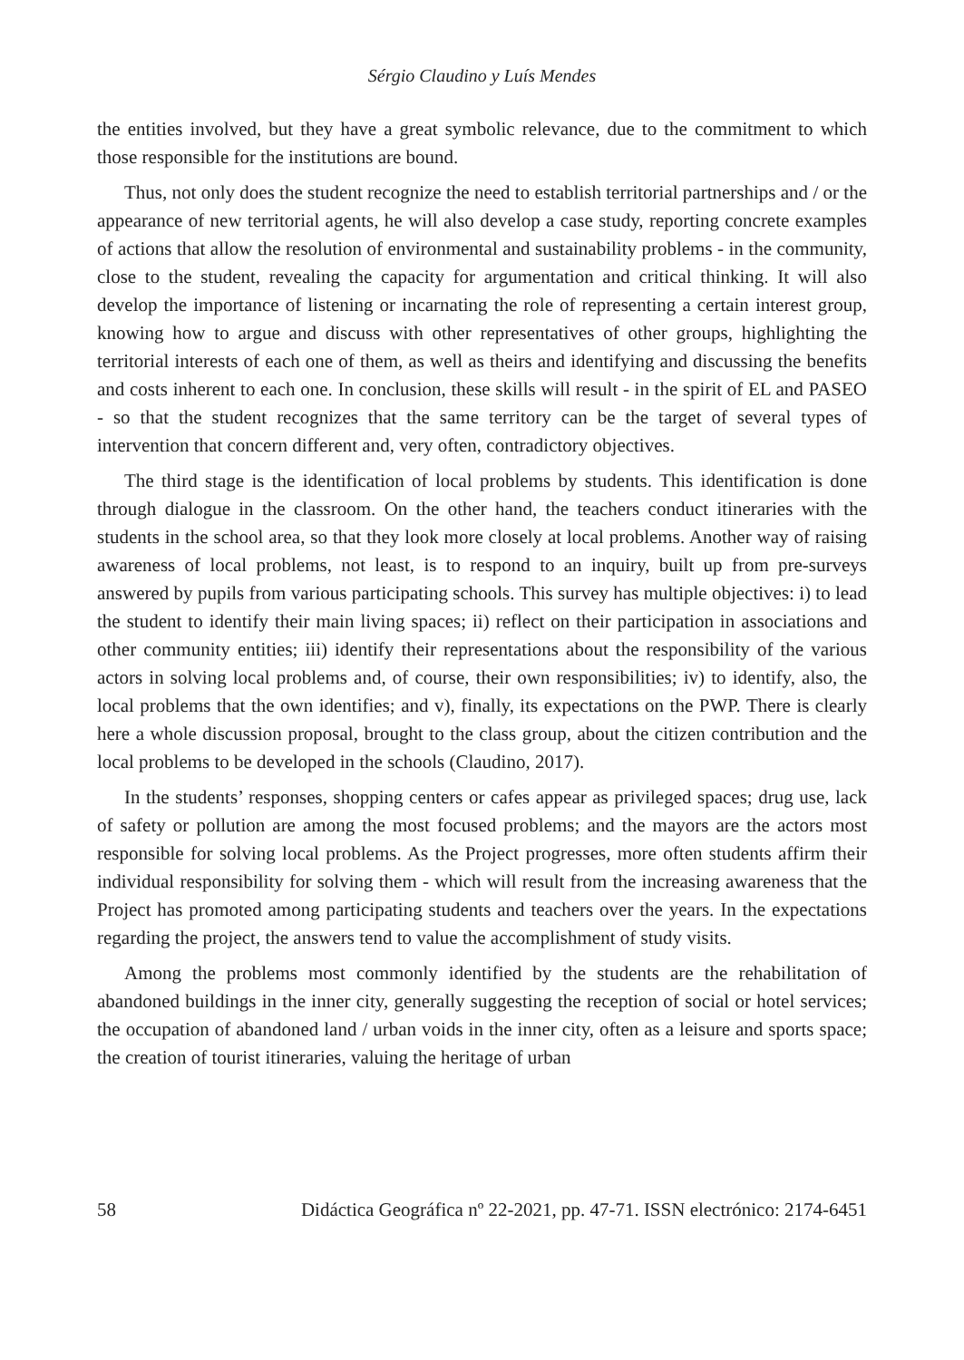Sérgio Claudino y Luís Mendes
the entities involved, but they have a great symbolic relevance, due to the commitment to which those responsible for the institutions are bound.
Thus, not only does the student recognize the need to establish territorial partnerships and / or the appearance of new territorial agents, he will also develop a case study, reporting concrete examples of actions that allow the resolution of environmental and sustainability problems - in the community, close to the student, revealing the capacity for argumentation and critical thinking. It will also develop the importance of listening or incarnating the role of representing a certain interest group, knowing how to argue and discuss with other representatives of other groups, highlighting the territorial interests of each one of them, as well as theirs and identifying and discussing the benefits and costs inherent to each one. In conclusion, these skills will result - in the spirit of EL and PASEO - so that the student recognizes that the same territory can be the target of several types of intervention that concern different and, very often, contradictory objectives.
The third stage is the identification of local problems by students. This identification is done through dialogue in the classroom. On the other hand, the teachers conduct itineraries with the students in the school area, so that they look more closely at local problems. Another way of raising awareness of local problems, not least, is to respond to an inquiry, built up from pre-surveys answered by pupils from various participating schools. This survey has multiple objectives: i) to lead the student to identify their main living spaces; ii) reflect on their participation in associations and other community entities; iii) identify their representations about the responsibility of the various actors in solving local problems and, of course, their own responsibilities; iv) to identify, also, the local problems that the own identifies; and v), finally, its expectations on the PWP. There is clearly here a whole discussion proposal, brought to the class group, about the citizen contribution and the local problems to be developed in the schools (Claudino, 2017).
In the students’ responses, shopping centers or cafes appear as privileged spaces; drug use, lack of safety or pollution are among the most focused problems; and the mayors are the actors most responsible for solving local problems. As the Project progresses, more often students affirm their individual responsibility for solving them - which will result from the increasing awareness that the Project has promoted among participating students and teachers over the years. In the expectations regarding the project, the answers tend to value the accomplishment of study visits.
Among the problems most commonly identified by the students are the rehabilitation of abandoned buildings in the inner city, generally suggesting the reception of social or hotel services; the occupation of abandoned land / urban voids in the inner city, often as a leisure and sports space; the creation of tourist itineraries, valuing the heritage of urban
58 Didáctica Geográfica nº 22-2021, pp. 47-71. ISSN electrónico: 2174-6451